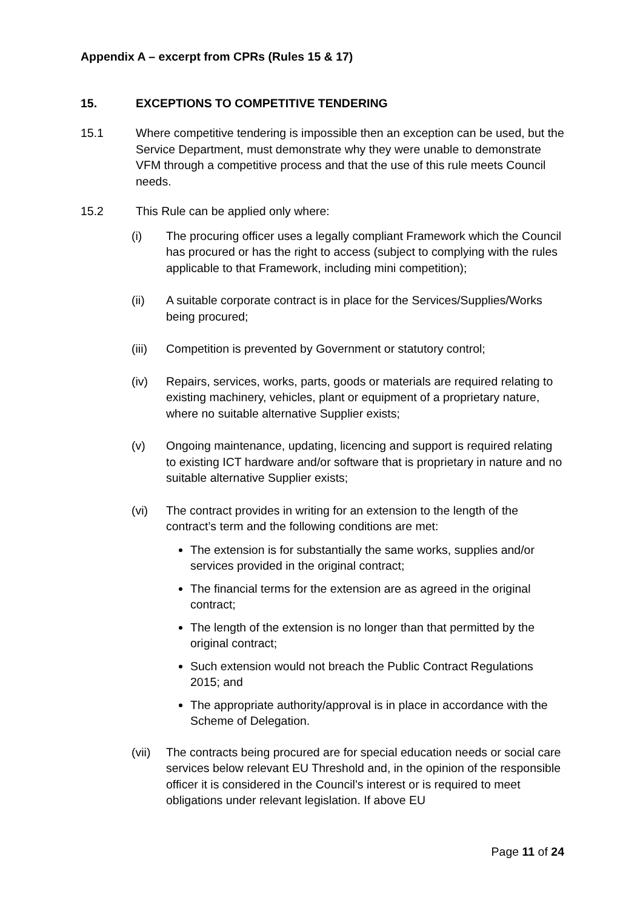Appendix A – excerpt from CPRs (Rules 15 & 17)
15. EXCEPTIONS TO COMPETITIVE TENDERING
15.1 Where competitive tendering is impossible then an exception can be used, but the Service Department, must demonstrate why they were unable to demonstrate VFM through a competitive process and that the use of this rule meets Council needs.
15.2 This Rule can be applied only where:
(i) The procuring officer uses a legally compliant Framework which the Council has procured or has the right to access (subject to complying with the rules applicable to that Framework, including mini competition);
(ii) A suitable corporate contract is in place for the Services/Supplies/Works being procured;
(iii) Competition is prevented by Government or statutory control;
(iv) Repairs, services, works, parts, goods or materials are required relating to existing machinery, vehicles, plant or equipment of a proprietary nature, where no suitable alternative Supplier exists;
(v) Ongoing maintenance, updating, licencing and support is required relating to existing ICT hardware and/or software that is proprietary in nature and no suitable alternative Supplier exists;
(vi) The contract provides in writing for an extension to the length of the contract’s term and the following conditions are met:
The extension is for substantially the same works, supplies and/or services provided in the original contract;
The financial terms for the extension are as agreed in the original contract;
The length of the extension is no longer than that permitted by the original contract;
Such extension would not breach the Public Contract Regulations 2015; and
The appropriate authority/approval is in place in accordance with the Scheme of Delegation.
(vii) The contracts being procured are for special education needs or social care services below relevant EU Threshold and, in the opinion of the responsible officer it is considered in the Council’s interest or is required to meet obligations under relevant legislation. If above EU
Page 11 of 24